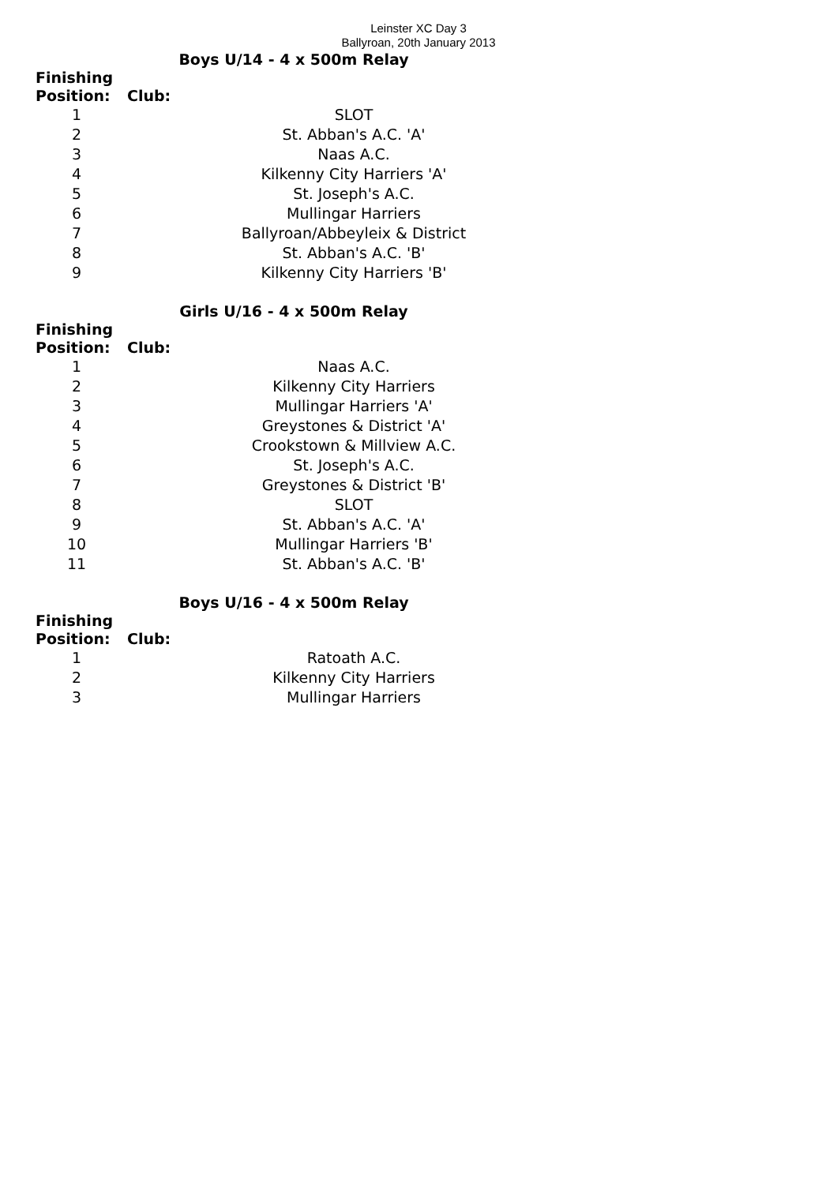Leinster XC Day 3
Ballyroan, 20th January 2013
Boys U/14 - 4 x 500m Relay
| Finishing Position: | Club: |
| --- | --- |
| 1 | SLOT |
| 2 | St. Abban's A.C. 'A' |
| 3 | Naas A.C. |
| 4 | Kilkenny City Harriers 'A' |
| 5 | St. Joseph's A.C. |
| 6 | Mullingar Harriers |
| 7 | Ballyroan/Abbeyleix & District |
| 8 | St. Abban's A.C. 'B' |
| 9 | Kilkenny City Harriers 'B' |
Girls U/16 - 4 x 500m Relay
| Finishing Position: | Club: |
| --- | --- |
| 1 | Naas A.C. |
| 2 | Kilkenny City Harriers |
| 3 | Mullingar Harriers 'A' |
| 4 | Greystones & District 'A' |
| 5 | Crookstown & Millview A.C. |
| 6 | St. Joseph's A.C. |
| 7 | Greystones & District 'B' |
| 8 | SLOT |
| 9 | St. Abban's A.C. 'A' |
| 10 | Mullingar Harriers 'B' |
| 11 | St. Abban's A.C. 'B' |
Boys U/16 - 4 x 500m Relay
| Finishing Position: | Club: |
| --- | --- |
| 1 | Ratoath A.C. |
| 2 | Kilkenny City Harriers |
| 3 | Mullingar Harriers |